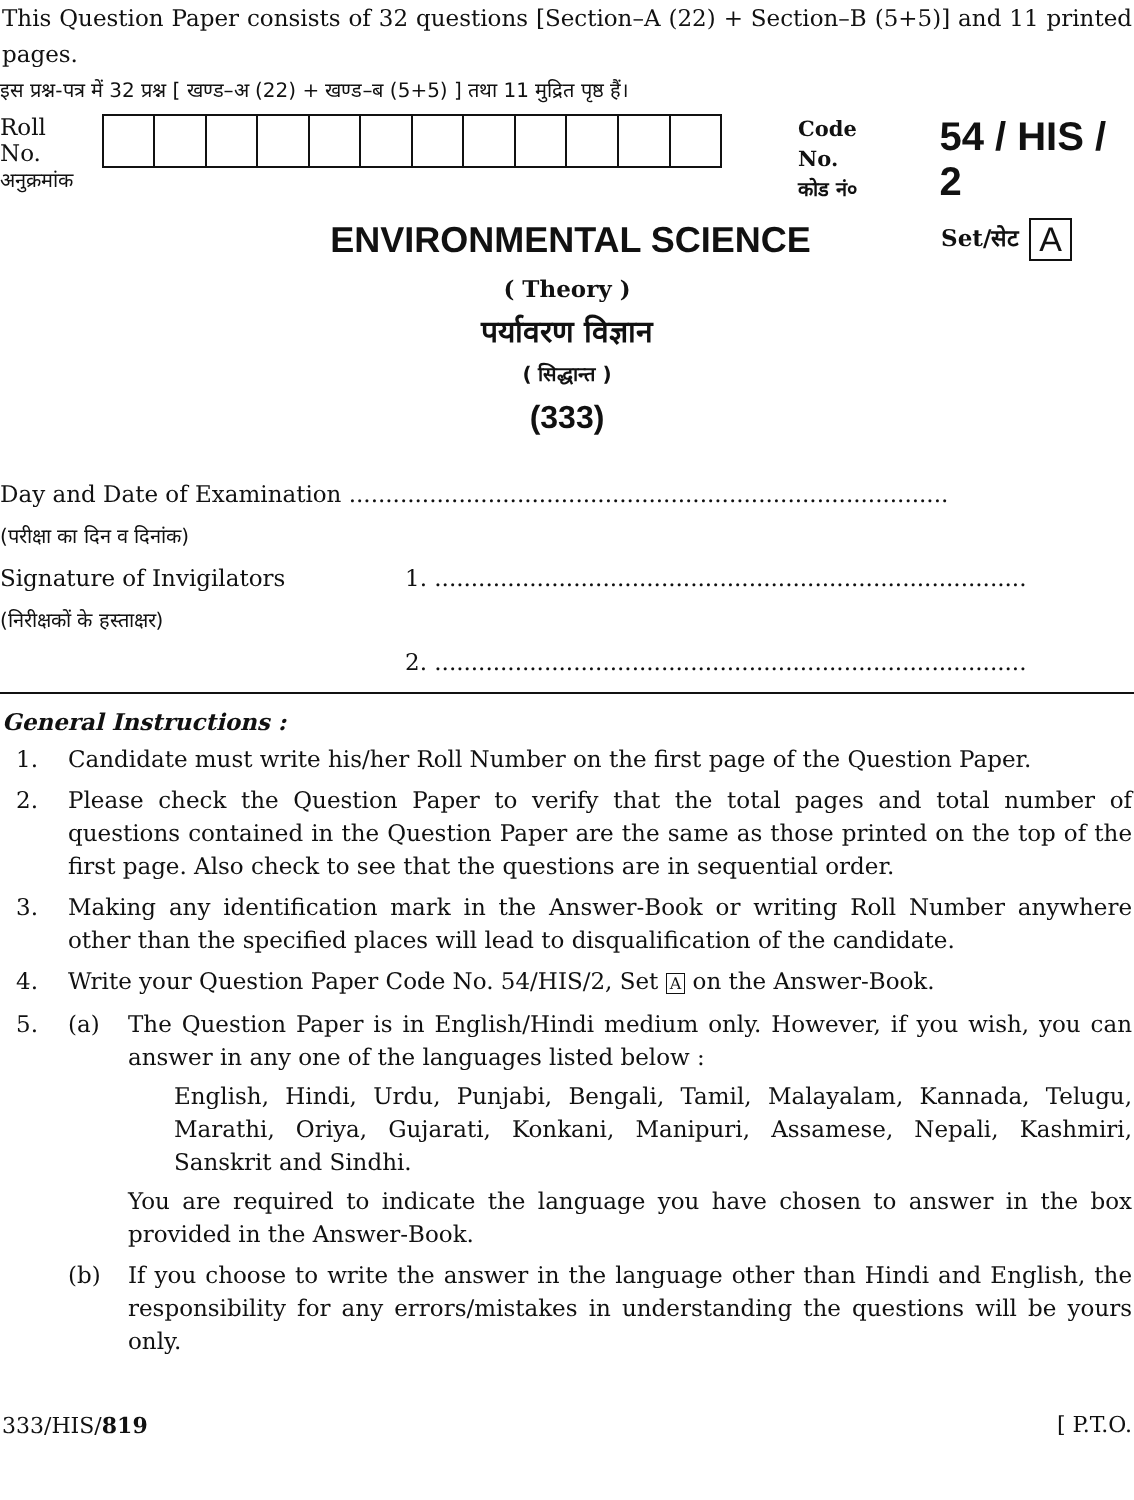This Question Paper consists of 32 questions [Section–A (22) + Section–B (5+5)] and 11 printed pages.
इस प्रश्न-पत्र में 32 प्रश्न [ खण्ड–अ (22) + खण्ड–ब (5+5) ] तथा 11 मुद्रित पृष्ठ हैं।
Roll No.
अनुक्रमांक
Code No.
कोड नं०
54 / HIS / 2
ENVIRONMENTAL SCIENCE
Set/सेट
A
( Theory )
पर्यावरण विज्ञान
( सिद्धान्त )
(333)
Day and Date of Examination ..................................................................................
(परीक्षा का दिन व दिनांक)
Signature of Invigilators 1. .................................................................................
(निरीक्षकों के हस्ताक्षर)
2. .................................................................................
General Instructions :
1. Candidate must write his/her Roll Number on the first page of the Question Paper.
2. Please check the Question Paper to verify that the total pages and total number of questions contained in the Question Paper are the same as those printed on the top of the first page. Also check to see that the questions are in sequential order.
3. Making any identification mark in the Answer-Book or writing Roll Number anywhere other than the specified places will lead to disqualification of the candidate.
4. Write your Question Paper Code No. 54/HIS/2, Set A on the Answer-Book.
5. (a) The Question Paper is in English/Hindi medium only. However, if you wish, you can answer in any one of the languages listed below :
English, Hindi, Urdu, Punjabi, Bengali, Tamil, Malayalam, Kannada, Telugu, Marathi, Oriya, Gujarati, Konkani, Manipuri, Assamese, Nepali, Kashmiri, Sanskrit and Sindhi.
You are required to indicate the language you have chosen to answer in the box provided in the Answer-Book.
(b) If you choose to write the answer in the language other than Hindi and English, the responsibility for any errors/mistakes in understanding the questions will be yours only.
333/HIS/819 [ P.T.O.